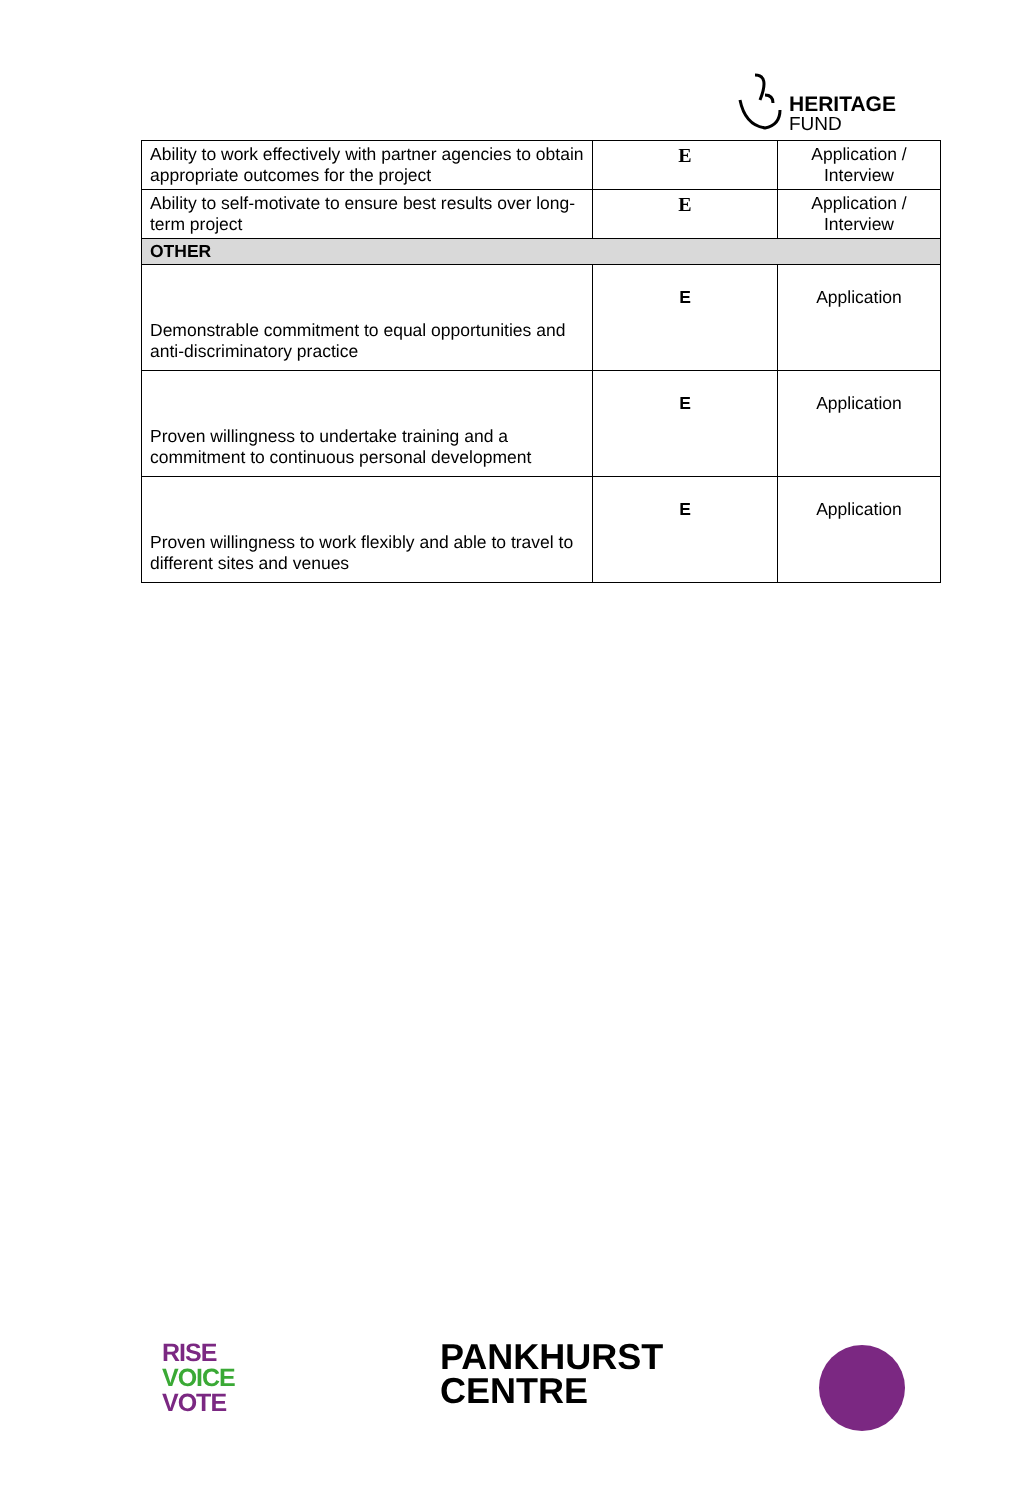HERITAGE
FUND
| Ability to work effectively with partner agencies to obtain appropriate outcomes for the project | E | Application / Interview |
| Ability to self-motivate to ensure best results over long-term project | E | Application / Interview |
| OTHER | | |
| Demonstrable commitment to equal opportunities and anti-discriminatory practice | E | Application |
| Proven willingness to undertake training and a commitment to continuous personal development | E | Application |
| Proven willingness to work flexibly and able to travel to different sites and venues | E | Application |
RISE
VOICE
VOTE
PANKHURST
CENTRE